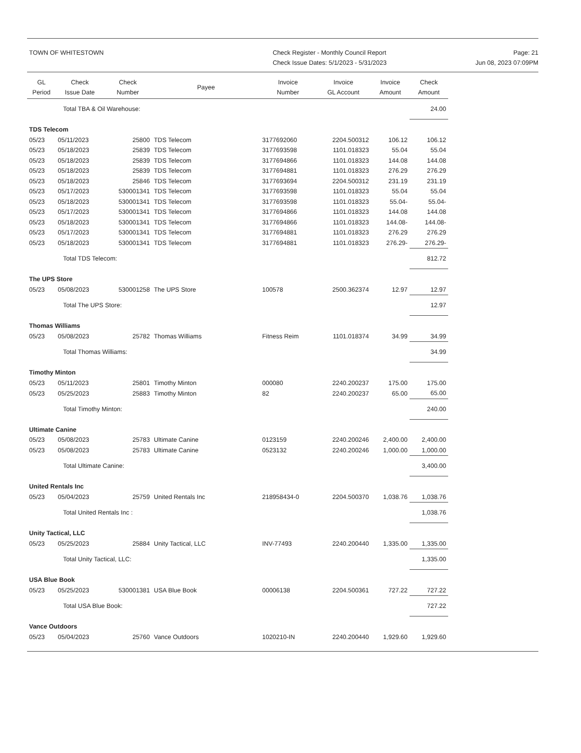TOWN OF WHITESTOWN Check Register - Monthly Council Report
Check Issue Dates: 5/1/2023 - 5/31/2023
Page: 21
Jun 08, 2023 07:09PM
| GL Period | Check Issue Date | Check Number | Payee | Invoice Number | Invoice GL Account | Invoice Amount | Check Amount |
| --- | --- | --- | --- | --- | --- | --- | --- |
| | Total TBA & Oil Warehouse: | | | | | | 24.00 |
| TDS Telecom | | | | | | | |
| 05/23 | 05/11/2023 | 25800 | TDS Telecom | 3177692060 | 2204.500312 | 106.12 | 106.12 |
| 05/23 | 05/18/2023 | 25839 | TDS Telecom | 3177693598 | 1101.018323 | 55.04 | 55.04 |
| 05/23 | 05/18/2023 | 25839 | TDS Telecom | 3177694866 | 1101.018323 | 144.08 | 144.08 |
| 05/23 | 05/18/2023 | 25839 | TDS Telecom | 3177694881 | 1101.018323 | 276.29 | 276.29 |
| 05/23 | 05/18/2023 | 25846 | TDS Telecom | 3177693694 | 2204.500312 | 231.19 | 231.19 |
| 05/23 | 05/17/2023 | 530001341 | TDS Telecom | 3177693598 | 1101.018323 | 55.04 | 55.04 |
| 05/23 | 05/18/2023 | 530001341 | TDS Telecom | 3177693598 | 1101.018323 | 55.04- | 55.04- |
| 05/23 | 05/17/2023 | 530001341 | TDS Telecom | 3177694866 | 1101.018323 | 144.08 | 144.08 |
| 05/23 | 05/18/2023 | 530001341 | TDS Telecom | 3177694866 | 1101.018323 | 144.08- | 144.08- |
| 05/23 | 05/17/2023 | 530001341 | TDS Telecom | 3177694881 | 1101.018323 | 276.29 | 276.29 |
| 05/23 | 05/18/2023 | 530001341 | TDS Telecom | 3177694881 | 1101.018323 | 276.29- | 276.29- |
| | Total TDS Telecom: | | | | | | 812.72 |
| The UPS Store | | | | | | | |
| 05/23 | 05/08/2023 | 530001258 | The UPS Store | 100578 | 2500.362374 | 12.97 | 12.97 |
| | Total The UPS Store: | | | | | | 12.97 |
| Thomas Williams | | | | | | | |
| 05/23 | 05/08/2023 | 25782 | Thomas Williams | Fitness Reim | 1101.018374 | 34.99 | 34.99 |
| | Total Thomas Williams: | | | | | | 34.99 |
| Timothy Minton | | | | | | | |
| 05/23 | 05/11/2023 | 25801 | Timothy Minton | 000080 | 2240.200237 | 175.00 | 175.00 |
| 05/23 | 05/25/2023 | 25883 | Timothy Minton | 82 | 2240.200237 | 65.00 | 65.00 |
| | Total Timothy Minton: | | | | | | 240.00 |
| Ultimate Canine | | | | | | | |
| 05/23 | 05/08/2023 | 25783 | Ultimate Canine | 0123159 | 2240.200246 | 2,400.00 | 2,400.00 |
| 05/23 | 05/08/2023 | 25783 | Ultimate Canine | 0523132 | 2240.200246 | 1,000.00 | 1,000.00 |
| | Total Ultimate Canine: | | | | | | 3,400.00 |
| United Rentals Inc | | | | | | | |
| 05/23 | 05/04/2023 | 25759 | United Rentals Inc | 218958434-0 | 2204.500370 | 1,038.76 | 1,038.76 |
| | Total United Rentals Inc : | | | | | | 1,038.76 |
| Unity Tactical, LLC | | | | | | | |
| 05/23 | 05/25/2023 | 25884 | Unity Tactical, LLC | INV-77493 | 2240.200440 | 1,335.00 | 1,335.00 |
| | Total Unity Tactical, LLC: | | | | | | 1,335.00 |
| USA Blue Book | | | | | | | |
| 05/23 | 05/25/2023 | 530001381 | USA Blue Book | 00006138 | 2204.500361 | 727.22 | 727.22 |
| | Total USA Blue Book: | | | | | | 727.22 |
| Vance Outdoors | | | | | | | |
| 05/23 | 05/04/2023 | 25760 | Vance Outdoors | 1020210-IN | 2240.200440 | 1,929.60 | 1,929.60 |